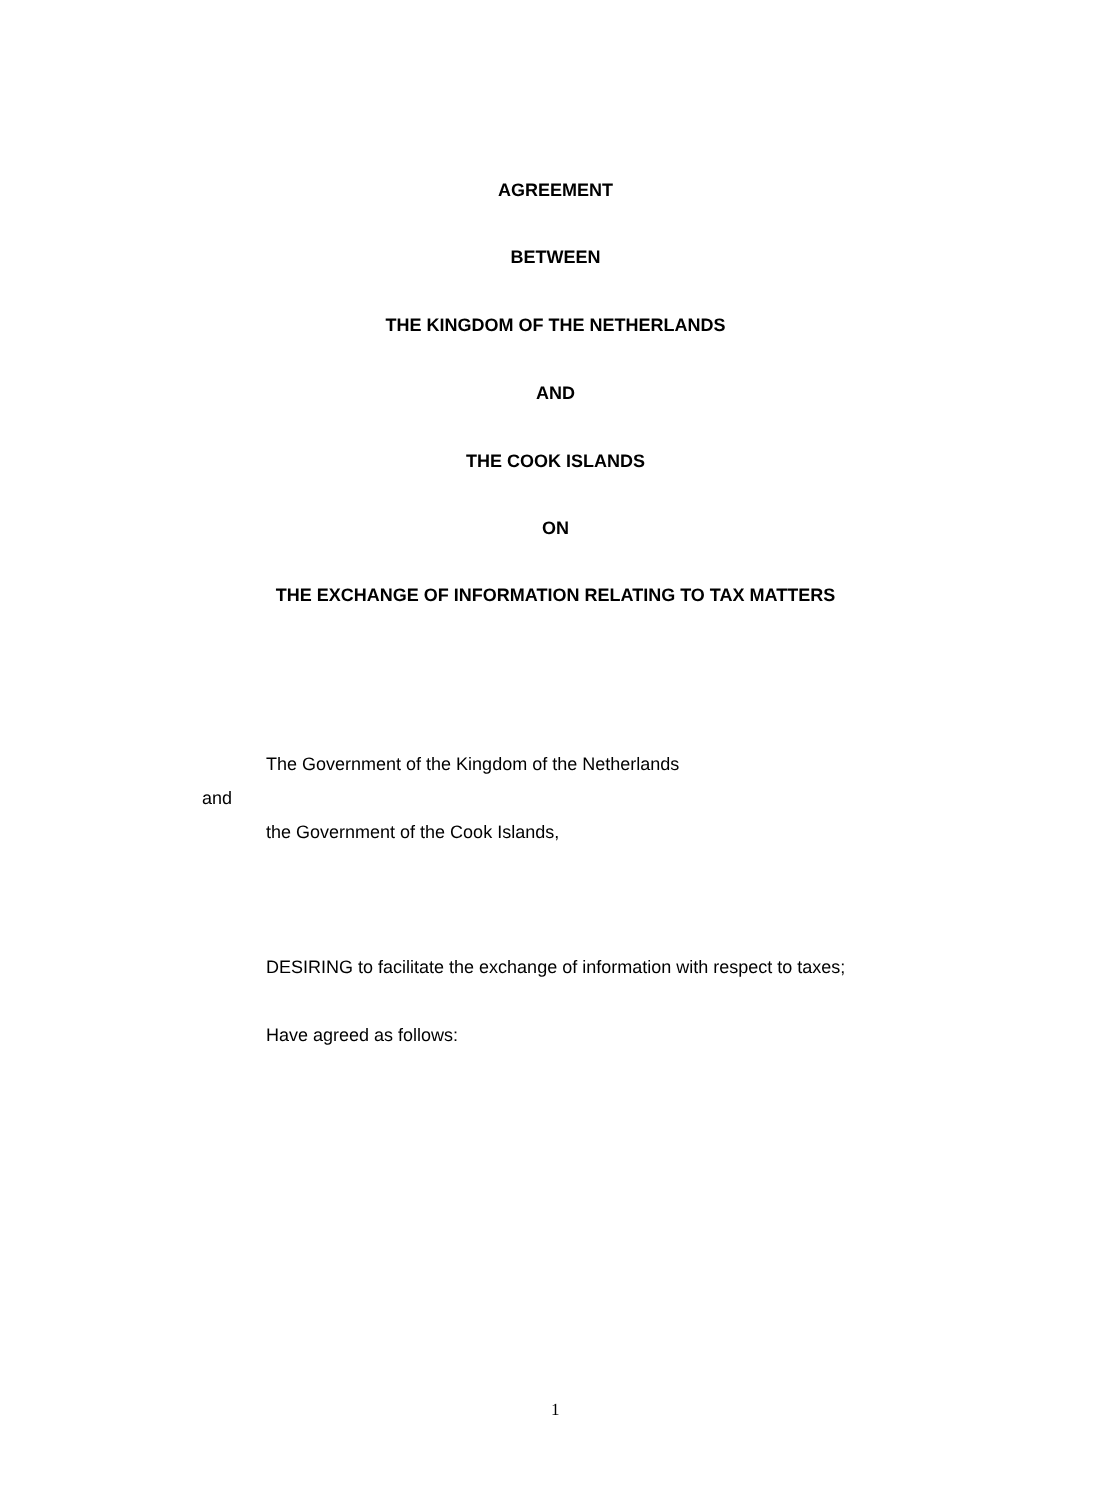AGREEMENT
BETWEEN
THE KINGDOM OF THE NETHERLANDS
AND
THE COOK ISLANDS
ON
THE EXCHANGE OF INFORMATION RELATING TO TAX MATTERS
The Government of the Kingdom of the Netherlands
and
the Government of the Cook Islands,
DESIRING to facilitate the exchange of information with respect to taxes;
Have agreed as follows:
1